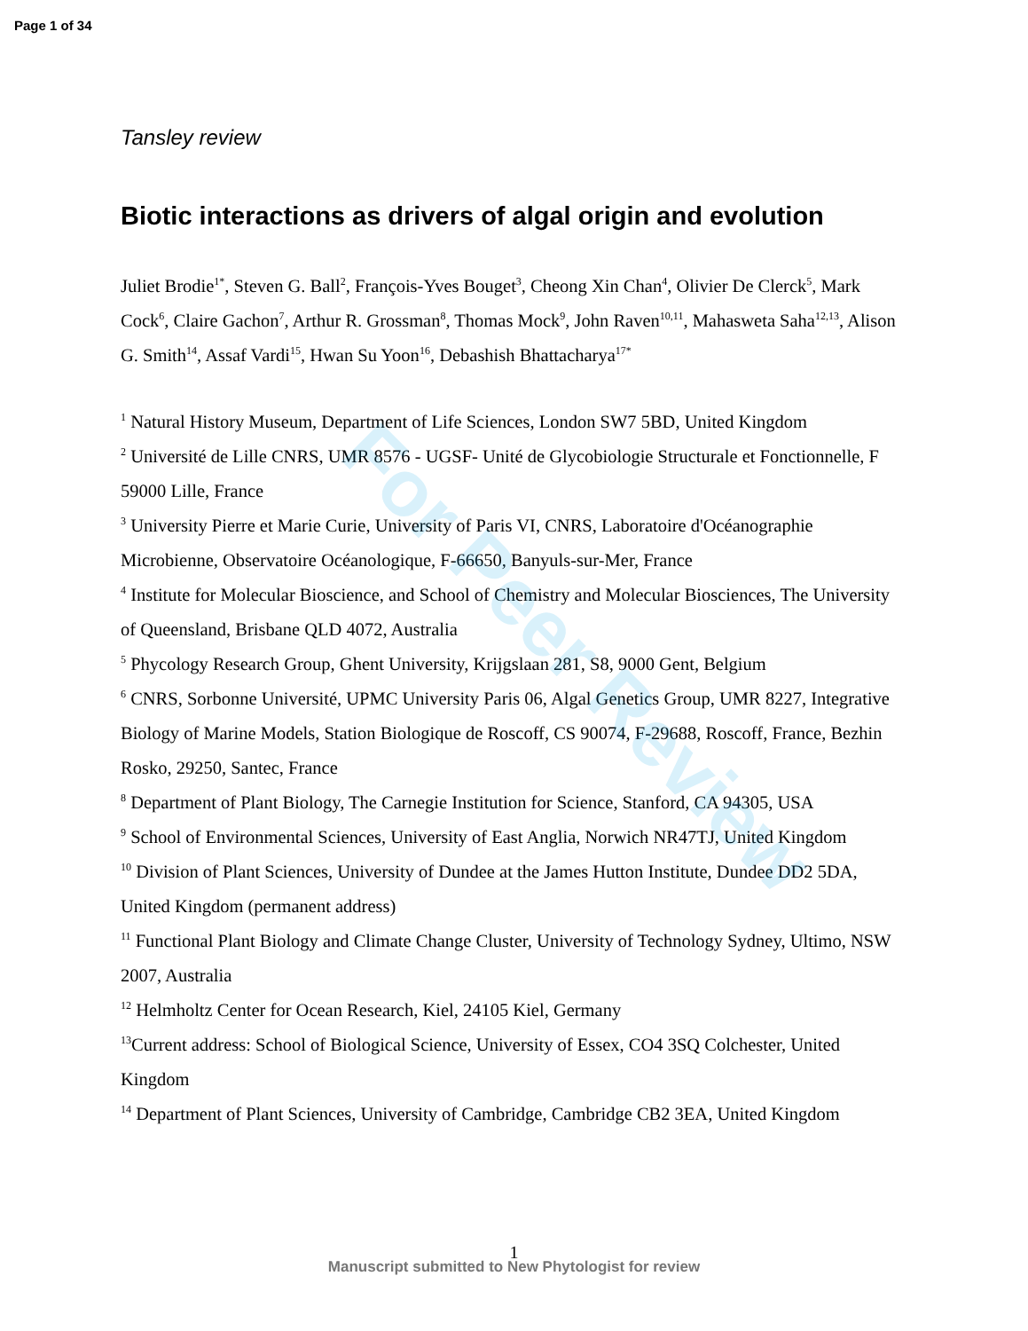Page 1 of 34
Tansley review
Biotic interactions as drivers of algal origin and evolution
Juliet Brodie<sup>1*</sup>, Steven G. Ball<sup>2</sup>, François-Yves Bouget<sup>3</sup>, Cheong Xin Chan<sup>4</sup>, Olivier De Clerck<sup>5</sup>, Mark Cock<sup>6</sup>, Claire Gachon<sup>7</sup>, Arthur R. Grossman<sup>8</sup>, Thomas Mock<sup>9</sup>, John Raven<sup>10,11</sup>, Mahasweta Saha<sup>12,13</sup>, Alison G. Smith<sup>14</sup>, Assaf Vardi<sup>15</sup>, Hwan Su Yoon<sup>16</sup>, Debashish Bhattacharya<sup>17*</sup>
<sup>1</sup> Natural History Museum, Department of Life Sciences, London SW7 5BD, United Kingdom
<sup>2</sup> Université de Lille CNRS, UMR 8576 - UGSF- Unité de Glycobiologie Structurale et Fonctionnelle, F 59000 Lille, France
<sup>3</sup> University Pierre et Marie Curie, University of Paris VI, CNRS, Laboratoire d'Océanographie Microbienne, Observatoire Océanologique, F-66650, Banyuls-sur-Mer, France
<sup>4</sup> Institute for Molecular Bioscience, and School of Chemistry and Molecular Biosciences, The University of Queensland, Brisbane QLD 4072, Australia
<sup>5</sup> Phycology Research Group, Ghent University, Krijgslaan 281, S8, 9000 Gent, Belgium
<sup>6</sup> CNRS, Sorbonne Université, UPMC University Paris 06, Algal Genetics Group, UMR 8227, Integrative Biology of Marine Models, Station Biologique de Roscoff, CS 90074, F-29688, Roscoff, France, Bezhin Rosko, 29250, Santec, France
<sup>8</sup> Department of Plant Biology, The Carnegie Institution for Science, Stanford, CA 94305, USA
<sup>9</sup> School of Environmental Sciences, University of East Anglia, Norwich NR47TJ, United Kingdom
<sup>10</sup> Division of Plant Sciences, University of Dundee at the James Hutton Institute, Dundee DD2 5DA, United Kingdom (permanent address)
<sup>11</sup> Functional Plant Biology and Climate Change Cluster, University of Technology Sydney, Ultimo, NSW 2007, Australia
<sup>12</sup> Helmholtz Center for Ocean Research, Kiel, 24105 Kiel, Germany
<sup>13</sup> Current address: School of Biological Science, University of Essex, CO4 3SQ Colchester, United Kingdom
<sup>14</sup> Department of Plant Sciences, University of Cambridge, Cambridge CB2 3EA, United Kingdom
For Peer Review
1
Manuscript submitted to New Phytologist for review